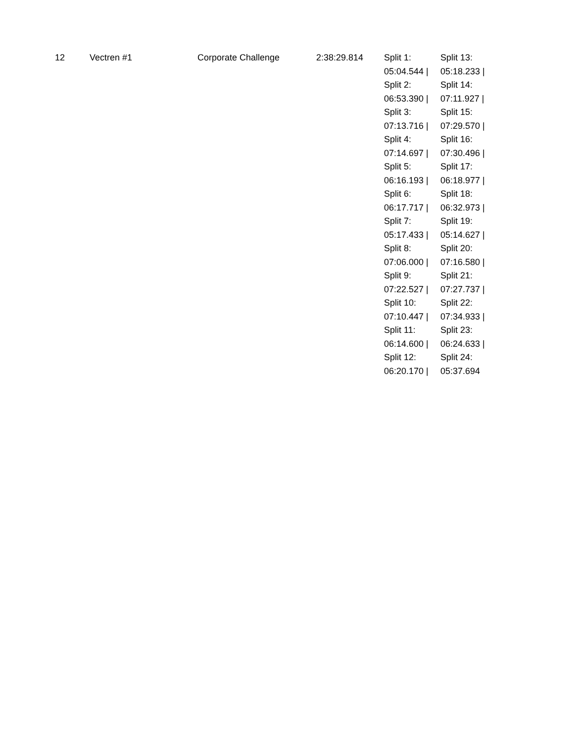| 12 | Vectren #1 | Corporate Challenge | 2:38:29.814 | Split 1: 05:04.544 / Split 2: 06:53.390 / Split 3: 07:13.716 / Split 4: 07:14.697 / Split 5: 06:16.193 / Split 6: 06:17.717 / Split 7: 05:17.433 / Split 8: 07:06.000 / Split 9: 07:22.527 / Split 10: 07:10.447 / Split 11: 06:14.600 / Split 12: 06:20.170 / | Split 13: 05:18.233 / Split 14: 07:11.927 / Split 15: 07:29.570 / Split 16: 07:30.496 / Split 17: 06:18.977 / Split 18: 06:32.973 / Split 19: 05:14.627 / Split 20: 07:16.580 / Split 21: 07:27.737 / Split 22: 07:34.933 / Split 23: 06:24.633 / Split 24: 05:37.694 |